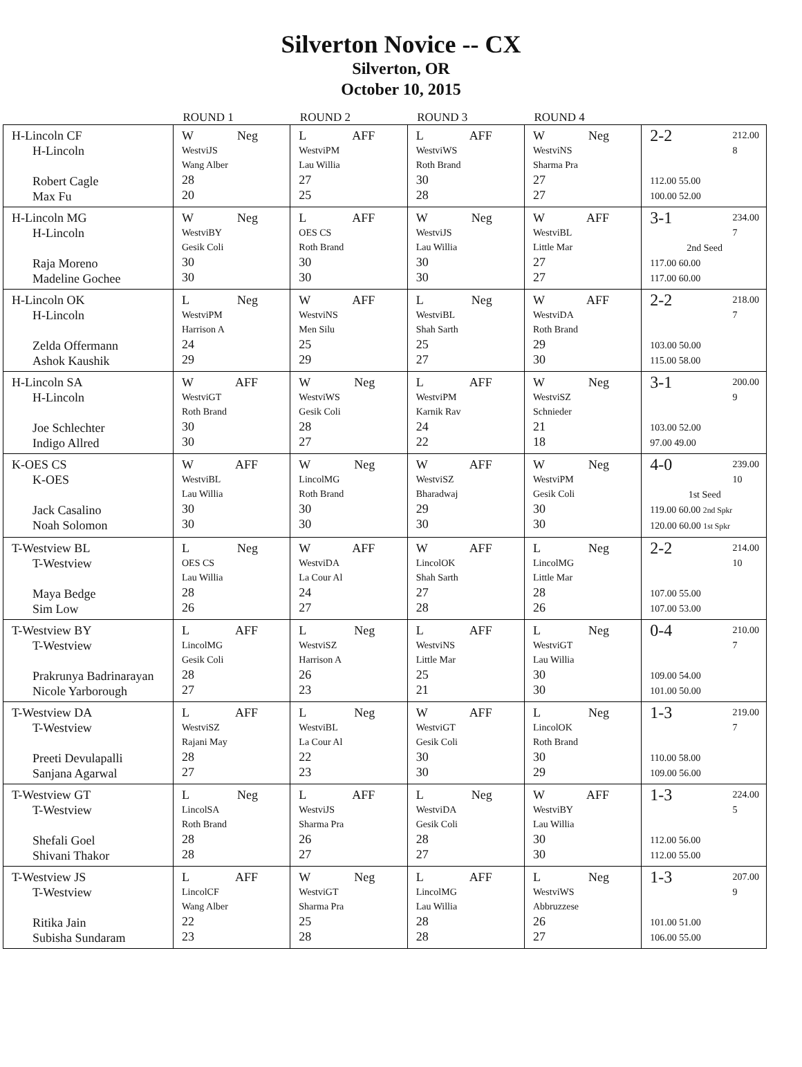Silverton Novice -- CX
Silverton, OR
October 10, 2015
| | ROUND 1 | ROUND 2 | ROUND 3 | ROUND 4 | |
| --- | --- | --- | --- | --- | --- |
| H-Lincoln CF H-Lincoln Robert Cagle Max Fu | W Neg WestviJS Wang Alber 28 20 | L AFF WestviPM Lau Willia 27 25 | L AFF WestviWS Roth Brand 30 28 | W Neg WestviNS Sharma Pra 27 27 | 2-2 212.00 8 112.00 55.00 100.00 52.00 |
| H-Lincoln MG H-Lincoln Raja Moreno Madeline Gochee | W Neg WestviBY Gesik Coli 30 30 | L AFF OES CS Roth Brand 30 30 | W Neg WestviJS Lau Willia 30 30 | W AFF WestviBL Little Mar 27 27 | 3-1 234.00 7 2nd Seed 117.00 60.00 117.00 60.00 |
| H-Lincoln OK H-Lincoln Zelda Offermann Ashok Kaushik | L Neg WestviPM Harrison A 24 29 | W AFF WestviNS Men Silu 25 29 | L Neg WestviBL Shah Sarth 25 27 | W AFF WestviDA Roth Brand 29 30 | 2-2 218.00 7 103.00 50.00 115.00 58.00 |
| H-Lincoln SA H-Lincoln Joe Schlechter Indigo Allred | W AFF WestviGT Roth Brand 30 30 | W Neg WestviWS Gesik Coli 28 27 | L AFF WestviPM Karnik Rav 24 22 | W Neg WestviSZ Schnieder 21 18 | 3-1 200.00 9 103.00 52.00 97.00 49.00 |
| K-OES CS K-OES Jack Casalino Noah Solomon | W AFF WestviBL Lau Willia 30 30 | W Neg LincolMG Roth Brand 30 30 | W AFF WestviSZ Bharadwaj 29 30 | W Neg WestviPM Gesik Coli 30 30 | 4-0 239.00 10 1st Seed 119.00 60.00 2nd Spkr 120.00 60.00 1st Spkr |
| T-Westview BL T-Westview Maya Bedge Sim Low | L Neg OES CS Lau Willia 28 26 | W AFF WestviDA La Cour Al 24 27 | W AFF LincolOK Shah Sarth 27 28 | L Neg LincolMG Little Mar 28 26 | 2-2 214.00 10 107.00 55.00 107.00 53.00 |
| T-Westview BY T-Westview Prakrunya Badrinarayan Nicole Yarborough | L AFF LincolMG Gesik Coli 28 27 | L Neg WestviSZ Harrison A 26 23 | L AFF WestviNS Little Mar 25 21 | L Neg WestviGT Lau Willia 30 30 | 0-4 210.00 7 109.00 54.00 101.00 50.00 |
| T-Westview DA T-Westview Preeti Devulapalli Sanjana Agarwal | L AFF WestviSZ Rajani May 28 27 | L Neg WestviBL La Cour Al 22 23 | W AFF WestviGT Gesik Coli 30 30 | L Neg LincolOK Roth Brand 30 29 | 1-3 219.00 7 110.00 58.00 109.00 56.00 |
| T-Westview GT T-Westview Shefali Goel Shivani Thakor | L Neg LincolSA Roth Brand 28 28 | L AFF WestviJS Sharma Pra 26 27 | L Neg WestviDA Gesik Coli 28 27 | W AFF WestviBY Lau Willia 30 30 | 1-3 224.00 5 112.00 56.00 112.00 55.00 |
| T-Westview JS T-Westview Ritika Jain Subisha Sundaram | L AFF LincolCF Wang Alber 22 23 | W Neg WestviGT Sharma Pra 25 28 | L AFF LincolMG Lau Willia 28 28 | L Neg WestviWS Abbruzzese 26 27 | 1-3 207.00 9 101.00 51.00 106.00 55.00 |